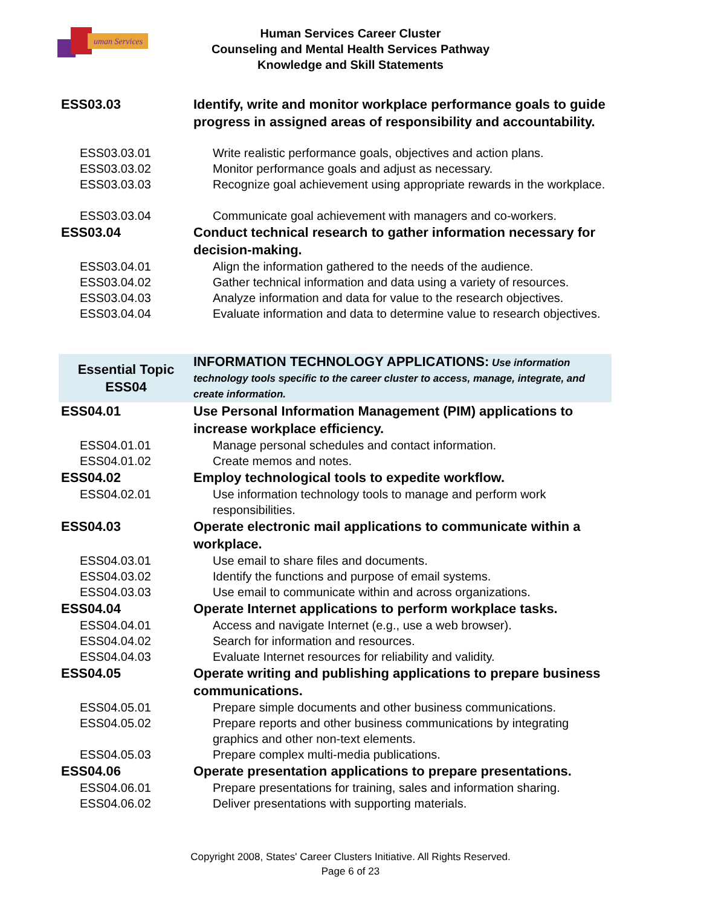uman Services
Human Services Career Cluster
Counseling and Mental Health Services Pathway
Knowledge and Skill Statements
| ESS03.03 | Identify, write and monitor workplace performance goals to guide progress in assigned areas of responsibility and accountability. |
| ESS03.03.01 | Write realistic performance goals, objectives and action plans. |
| ESS03.03.02 | Monitor performance goals and adjust as necessary. |
| ESS03.03.03 | Recognize goal achievement using appropriate rewards in the workplace. |
| ESS03.03.04 | Communicate goal achievement with managers and co-workers. |
| ESS03.04 | Conduct technical research to gather information necessary for decision-making. |
| ESS03.04.01 | Align the information gathered to the needs of the audience. |
| ESS03.04.02 | Gather technical information and data using a variety of resources. |
| ESS03.04.03 | Analyze information and data for value to the research objectives. |
| ESS03.04.04 | Evaluate information and data to determine value to research objectives. |
| Essential Topic ESS04 | INFORMATION TECHNOLOGY APPLICATIONS: Use information technology tools specific to the career cluster to access, manage, integrate, and create information. |
| ESS04.01 | Use Personal Information Management (PIM) applications to increase workplace efficiency. |
| ESS04.01.01 | Manage personal schedules and contact information. |
| ESS04.01.02 | Create memos and notes. |
| ESS04.02 | Employ technological tools to expedite workflow. |
| ESS04.02.01 | Use information technology tools to manage and perform work responsibilities. |
| ESS04.03 | Operate electronic mail applications to communicate within a workplace. |
| ESS04.03.01 | Use email to share files and documents. |
| ESS04.03.02 | Identify the functions and purpose of email systems. |
| ESS04.03.03 | Use email to communicate within and across organizations. |
| ESS04.04 | Operate Internet applications to perform workplace tasks. |
| ESS04.04.01 | Access and navigate Internet (e.g., use a web browser). |
| ESS04.04.02 | Search for information and resources. |
| ESS04.04.03 | Evaluate Internet resources for reliability and validity. |
| ESS04.05 | Operate writing and publishing applications to prepare business communications. |
| ESS04.05.01 | Prepare simple documents and other business communications. |
| ESS04.05.02 | Prepare reports and other business communications by integrating graphics and other non-text elements. |
| ESS04.05.03 | Prepare complex multi-media publications. |
| ESS04.06 | Operate presentation applications to prepare presentations. |
| ESS04.06.01 | Prepare presentations for training, sales and information sharing. |
| ESS04.06.02 | Deliver presentations with supporting materials. |
Copyright 2008, States' Career Clusters Initiative. All Rights Reserved.
Page 6 of 23